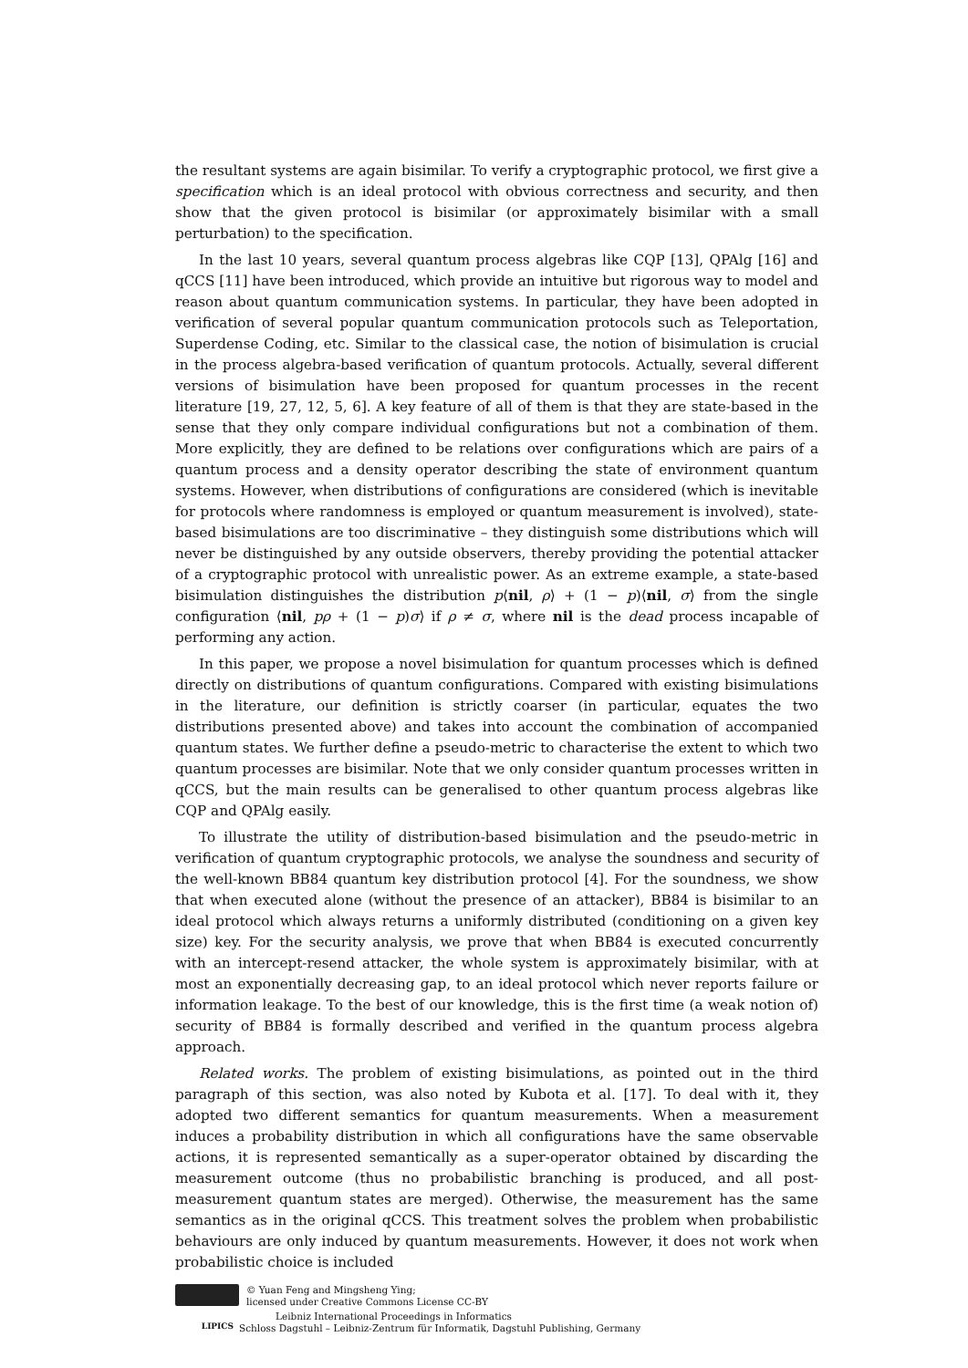the resultant systems are again bisimilar. To verify a cryptographic protocol, we first give a specification which is an ideal protocol with obvious correctness and security, and then show that the given protocol is bisimilar (or approximately bisimilar with a small perturbation) to the specification.
In the last 10 years, several quantum process algebras like CQP [13], QPAlg [16] and qCCS [11] have been introduced, which provide an intuitive but rigorous way to model and reason about quantum communication systems. In particular, they have been adopted in verification of several popular quantum communication protocols such as Teleportation, Superdense Coding, etc. Similar to the classical case, the notion of bisimulation is crucial in the process algebra-based verification of quantum protocols. Actually, several different versions of bisimulation have been proposed for quantum processes in the recent literature [19, 27, 12, 5, 6]. A key feature of all of them is that they are state-based in the sense that they only compare individual configurations but not a combination of them. More explicitly, they are defined to be relations over configurations which are pairs of a quantum process and a density operator describing the state of environment quantum systems. However, when distributions of configurations are considered (which is inevitable for protocols where randomness is employed or quantum measurement is involved), state-based bisimulations are too discriminative – they distinguish some distributions which will never be distinguished by any outside observers, thereby providing the potential attacker of a cryptographic protocol with unrealistic power. As an extreme example, a state-based bisimulation distinguishes the distribution p⟨nil, ρ⟩ + (1 − p)⟨nil, σ⟩ from the single configuration ⟨nil, pρ + (1 − p)σ⟩ if ρ ≠ σ, where nil is the dead process incapable of performing any action.
In this paper, we propose a novel bisimulation for quantum processes which is defined directly on distributions of quantum configurations. Compared with existing bisimulations in the literature, our definition is strictly coarser (in particular, equates the two distributions presented above) and takes into account the combination of accompanied quantum states. We further define a pseudo-metric to characterise the extent to which two quantum processes are bisimilar. Note that we only consider quantum processes written in qCCS, but the main results can be generalised to other quantum process algebras like CQP and QPAlg easily.
To illustrate the utility of distribution-based bisimulation and the pseudo-metric in verification of quantum cryptographic protocols, we analyse the soundness and security of the well-known BB84 quantum key distribution protocol [4]. For the soundness, we show that when executed alone (without the presence of an attacker), BB84 is bisimilar to an ideal protocol which always returns a uniformly distributed (conditioning on a given key size) key. For the security analysis, we prove that when BB84 is executed concurrently with an intercept-resend attacker, the whole system is approximately bisimilar, with at most an exponentially decreasing gap, to an ideal protocol which never reports failure or information leakage. To the best of our knowledge, this is the first time (a weak notion of) security of BB84 is formally described and verified in the quantum process algebra approach.
Related works. The problem of existing bisimulations, as pointed out in the third paragraph of this section, was also noted by Kubota et al. [17]. To deal with it, they adopted two different semantics for quantum measurements. When a measurement induces a probability distribution in which all configurations have the same observable actions, it is represented semantically as a super-operator obtained by discarding the measurement outcome (thus no probabilistic branching is produced, and all post-measurement quantum states are merged). Otherwise, the measurement has the same semantics as in the original qCCS. This treatment solves the problem when probabilistic behaviours are only induced by quantum measurements. However, it does not work when probabilistic choice is included
© Yuan Feng and Mingsheng Ying;
licensed under Creative Commons License CC-BY
LIPICS
Leibniz International Proceedings in Informatics
Schloss Dagstuhl – Leibniz-Zentrum für Informatik, Dagstuhl Publishing, Germany